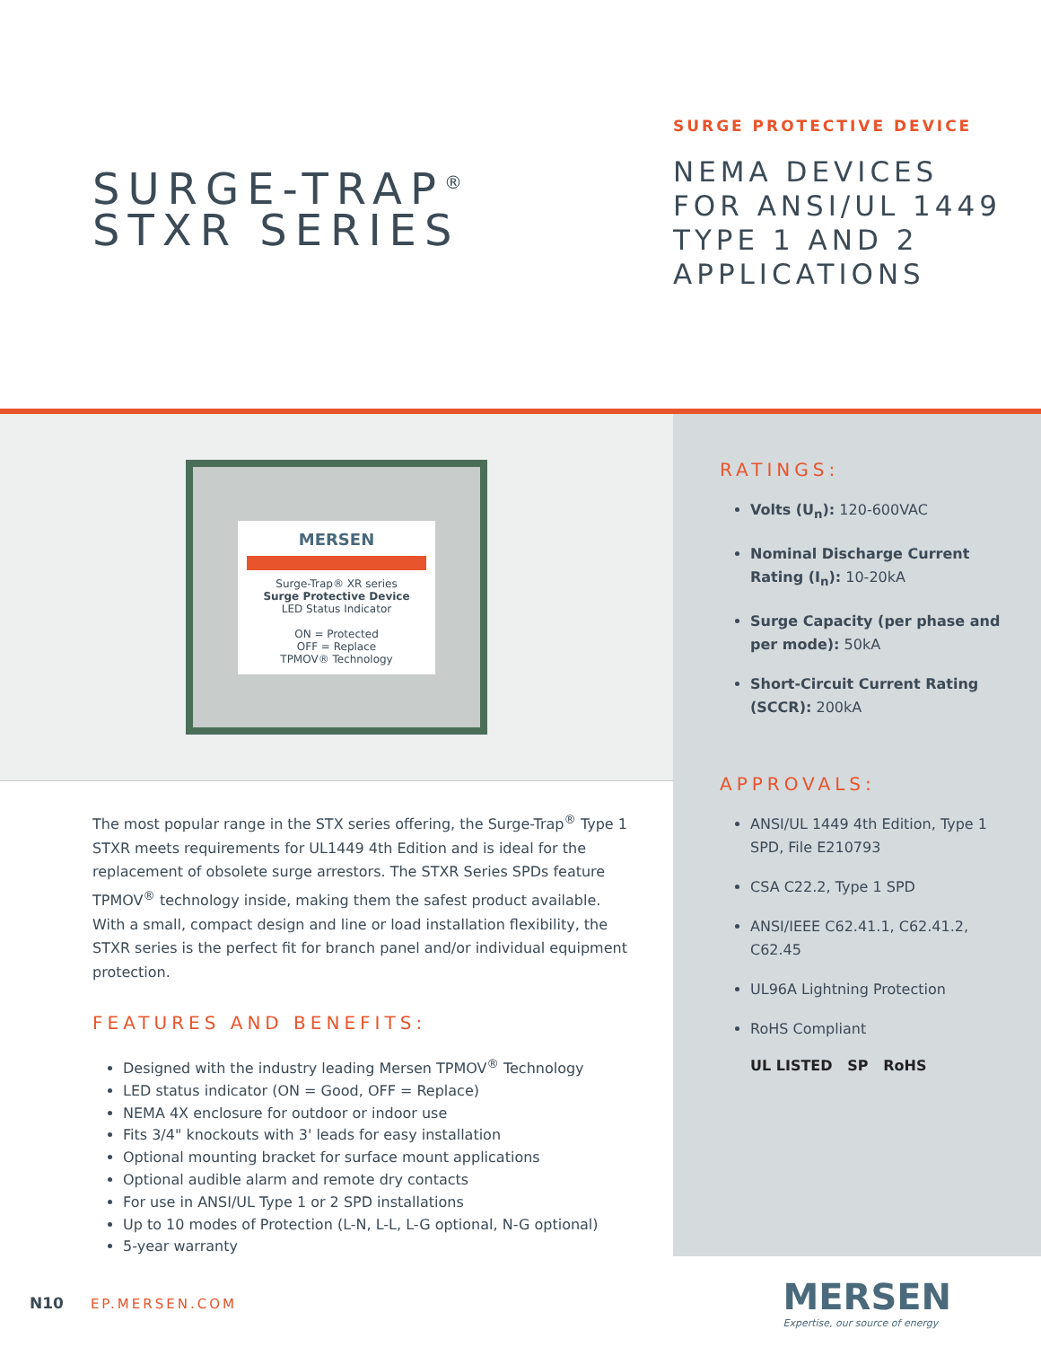SURGE-TRAP<sup>®</sup>
STXR SERIES
SURGE PROTECTIVE DEVICE
NEMA DEVICES
FOR ANSI/UL 1449
TYPE 1 AND 2
APPLICATIONS
MERSEN
Surge-Trap® XR series
Surge Protective Device
LED Status Indicator
ON = Protected
OFF = Replace
TPMOV® Technology
The most popular range in the STX series offering, the Surge-Trap<sup>®</sup> Type 1 STXR meets requirements for UL1449 4th Edition and is ideal for the replacement of obsolete surge arrestors. The STXR Series SPDs feature TPMOV<sup>®</sup> technology inside, making them the safest product available. With a small, compact design and line or load installation flexibility, the STXR series is the perfect fit for branch panel and/or individual equipment protection.
FEATURES AND BENEFITS:
Designed with the industry leading Mersen TPMOV<sup>®</sup> Technology
LED status indicator (ON = Good, OFF = Replace)
NEMA 4X enclosure for outdoor or indoor use
Fits 3/4" knockouts with 3' leads for easy installation
Optional mounting bracket for surface mount applications
Optional audible alarm and remote dry contacts
For use in ANSI/UL Type 1 or 2 SPD installations
Up to 10 modes of Protection (L-N, L-L, L-G optional, N-G optional)
5-year warranty
RATINGS:
Volts (U<sub>n</sub>): 120-600VAC
Nominal Discharge Current Rating (I<sub>n</sub>): 10-20kA
Surge Capacity (per phase and per mode): 50kA
Short-Circuit Current Rating (SCCR): 200kA
APPROVALS:
ANSI/UL 1449 4th Edition, Type 1 SPD, File E210793
CSA C22.2, Type 1 SPD
ANSI/IEEE C62.41.1, C62.41.2, C62.45
UL96A Lightning Protection
RoHS Compliant
UL LISTED SP RoHS
N10 EP.MERSEN.COM
MERSEN
Expertise, our source of energy